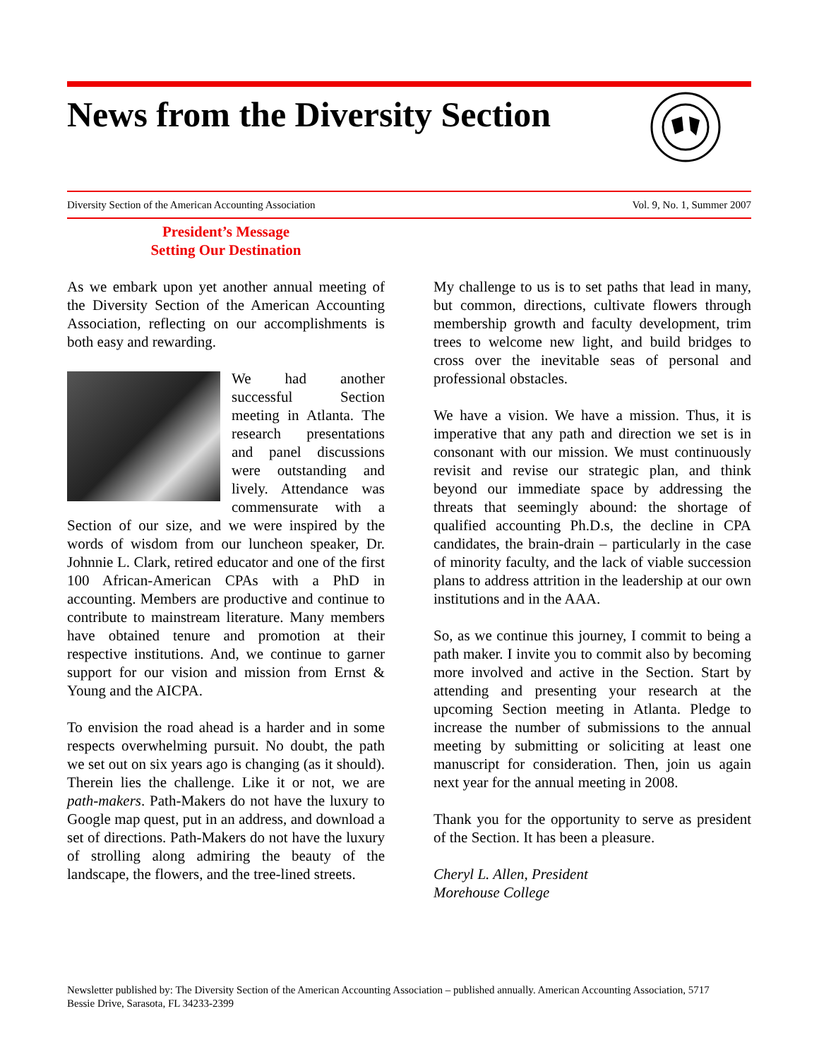News from the Diversity Section
Diversity Section of the American Accounting Association Vol. 9, No. 1, Summer 2007
President’s Message
Setting Our Destination
As we embark upon yet another annual meeting of the Diversity Section of the American Accounting Association, reflecting on our accomplishments is both easy and rewarding.
We had another successful Section meeting in Atlanta. The research presentations and panel discussions were outstanding and lively. Attendance was commensurate with a Section of our size, and we were inspired by the words of wisdom from our luncheon speaker, Dr. Johnnie L. Clark, retired educator and one of the first 100 African-American CPAs with a PhD in accounting. Members are productive and continue to contribute to mainstream literature. Many members have obtained tenure and promotion at their respective institutions. And, we continue to garner support for our vision and mission from Ernst & Young and the AICPA.
To envision the road ahead is a harder and in some respects overwhelming pursuit. No doubt, the path we set out on six years ago is changing (as it should). Therein lies the challenge. Like it or not, we are path-makers. Path-Makers do not have the luxury to Google map quest, put in an address, and download a set of directions. Path-Makers do not have the luxury of strolling along admiring the beauty of the landscape, the flowers, and the tree-lined streets.
My challenge to us is to set paths that lead in many, but common, directions, cultivate flowers through membership growth and faculty development, trim trees to welcome new light, and build bridges to cross over the inevitable seas of personal and professional obstacles.
We have a vision. We have a mission. Thus, it is imperative that any path and direction we set is in consonant with our mission. We must continuously revisit and revise our strategic plan, and think beyond our immediate space by addressing the threats that seemingly abound: the shortage of qualified accounting Ph.D.s, the decline in CPA candidates, the brain-drain – particularly in the case of minority faculty, and the lack of viable succession plans to address attrition in the leadership at our own institutions and in the AAA.
So, as we continue this journey, I commit to being a path maker. I invite you to commit also by becoming more involved and active in the Section. Start by attending and presenting your research at the upcoming Section meeting in Atlanta. Pledge to increase the number of submissions to the annual meeting by submitting or soliciting at least one manuscript for consideration. Then, join us again next year for the annual meeting in 2008.
Thank you for the opportunity to serve as president of the Section. It has been a pleasure.
Cheryl L. Allen, President
Morehouse College
Newsletter published by: The Diversity Section of the American Accounting Association – published annually. American Accounting Association, 5717 Bessie Drive, Sarasota, FL 34233-2399